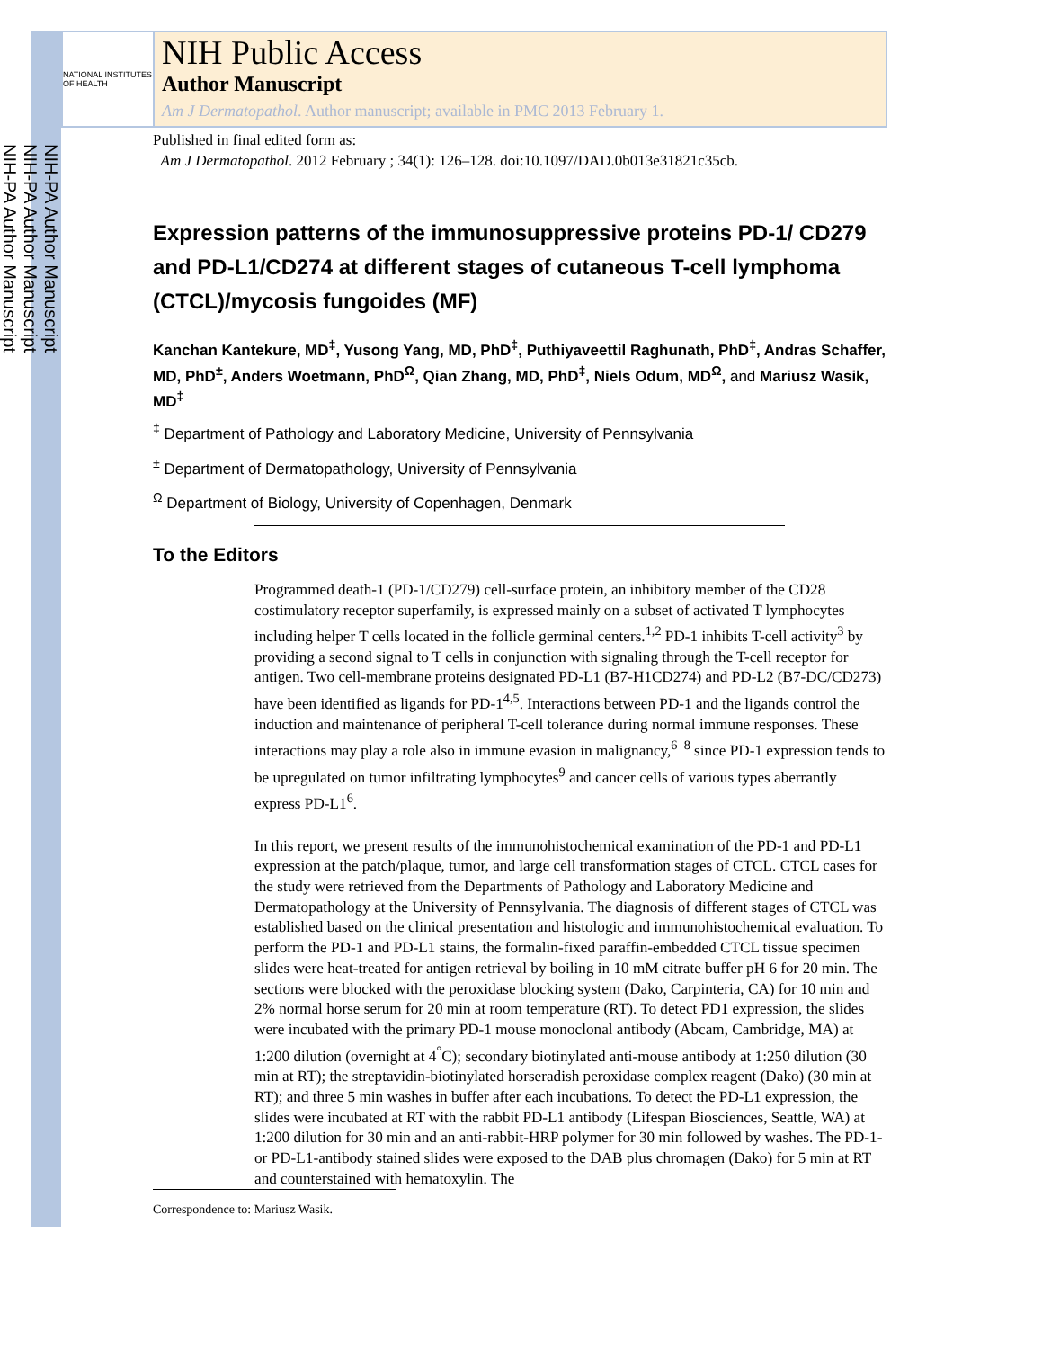NIH-PA Author Manuscript
NIH-PA Author Manuscript
NIH-PA Author Manuscript
NATIONAL INSTITUTES OF HEALTH
NIH Public Access
Author Manuscript
Am J Dermatopathol. Author manuscript; available in PMC 2013 February 1.
Published in final edited form as:
Am J Dermatopathol. 2012 February ; 34(1): 126–128. doi:10.1097/DAD.0b013e31821c35cb.
Expression patterns of the immunosuppressive proteins PD-1/ CD279 and PD-L1/CD274 at different stages of cutaneous T-cell lymphoma (CTCL)/mycosis fungoides (MF)
Kanchan Kantekure, MD<sup>‡</sup>, Yusong Yang, MD, PhD<sup>‡</sup>, Puthiyaveettil Raghunath, PhD<sup>‡</sup>, Andras Schaffer, MD, PhD<sup>±</sup>, Anders Woetmann, PhD<sup>Ω</sup>, Qian Zhang, MD, PhD<sup>‡</sup>, Niels Odum, MD<sup>Ω</sup>, and Mariusz Wasik, MD<sup>‡</sup>
<sup>‡</sup> Department of Pathology and Laboratory Medicine, University of Pennsylvania
<sup>±</sup> Department of Dermatopathology, University of Pennsylvania
<sup>Ω</sup> Department of Biology, University of Copenhagen, Denmark
To the Editors
Programmed death-1 (PD-1/CD279) cell-surface protein, an inhibitory member of the CD28 costimulatory receptor superfamily, is expressed mainly on a subset of activated T lymphocytes including helper T cells located in the follicle germinal centers.<sup>1,2</sup> PD-1 inhibits T-cell activity<sup>3</sup> by providing a second signal to T cells in conjunction with signaling through the T-cell receptor for antigen. Two cell-membrane proteins designated PD-L1 (B7-H1CD274) and PD-L2 (B7-DC/CD273) have been identified as ligands for PD-1<sup>4,5</sup>. Interactions between PD-1 and the ligands control the induction and maintenance of peripheral T-cell tolerance during normal immune responses. These interactions may play a role also in immune evasion in malignancy,<sup>6–8</sup> since PD-1 expression tends to be upregulated on tumor infiltrating lymphocytes<sup>9</sup> and cancer cells of various types aberrantly express PD-L1<sup>6</sup>.
In this report, we present results of the immunohistochemical examination of the PD-1 and PD-L1 expression at the patch/plaque, tumor, and large cell transformation stages of CTCL. CTCL cases for the study were retrieved from the Departments of Pathology and Laboratory Medicine and Dermatopathology at the University of Pennsylvania. The diagnosis of different stages of CTCL was established based on the clinical presentation and histologic and immunohistochemical evaluation. To perform the PD-1 and PD-L1 stains, the formalin-fixed paraffin-embedded CTCL tissue specimen slides were heat-treated for antigen retrieval by boiling in 10 mM citrate buffer pH 6 for 20 min. The sections were blocked with the peroxidase blocking system (Dako, Carpinteria, CA) for 10 min and 2% normal horse serum for 20 min at room temperature (RT). To detect PD1 expression, the slides were incubated with the primary PD-1 mouse monoclonal antibody (Abcam, Cambridge, MA) at 1:200 dilution (overnight at 4<sup>°</sup>C); secondary biotinylated anti-mouse antibody at 1:250 dilution (30 min at RT); the streptavidin-biotinylated horseradish peroxidase complex reagent (Dako) (30 min at RT); and three 5 min washes in buffer after each incubations. To detect the PD-L1 expression, the slides were incubated at RT with the rabbit PD-L1 antibody (Lifespan Biosciences, Seattle, WA) at 1:200 dilution for 30 min and an anti-rabbit-HRP polymer for 30 min followed by washes. The PD-1- or PD-L1-antibody stained slides were exposed to the DAB plus chromagen (Dako) for 5 min at RT and counterstained with hematoxylin. The
Correspondence to: Mariusz Wasik.